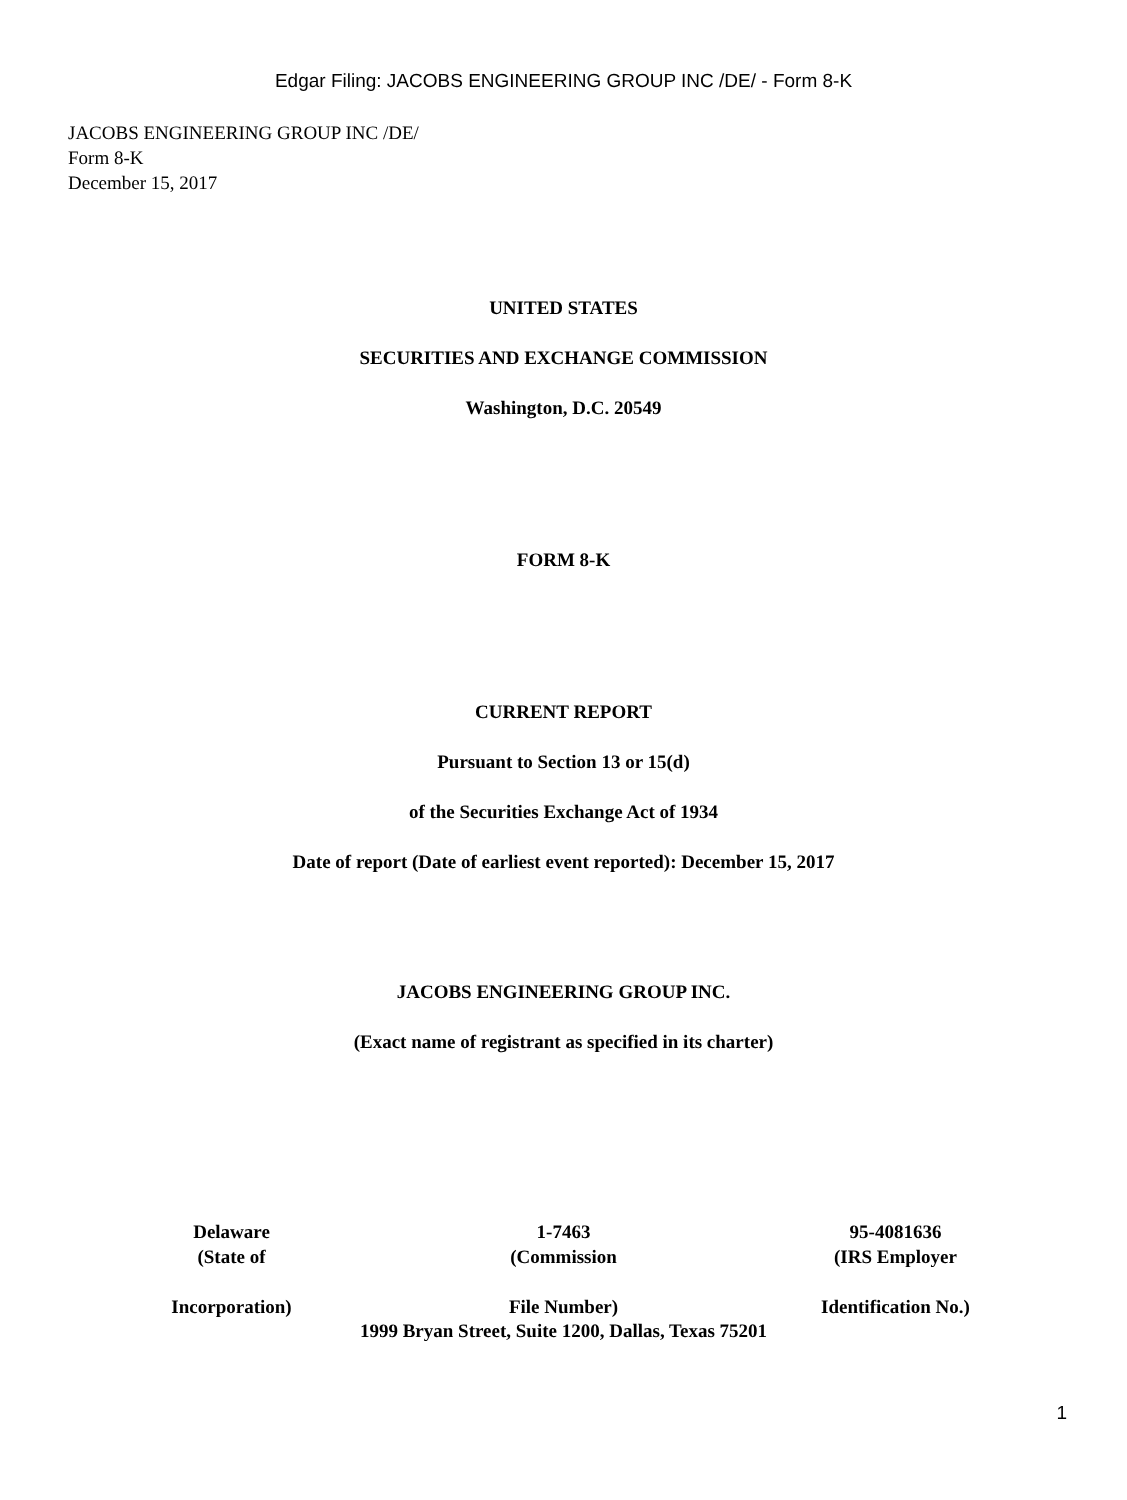Edgar Filing: JACOBS ENGINEERING GROUP INC /DE/ - Form 8-K
JACOBS ENGINEERING GROUP INC /DE/
Form 8-K
December 15, 2017
UNITED STATES
SECURITIES AND EXCHANGE COMMISSION
Washington, D.C. 20549
FORM 8-K
CURRENT REPORT
Pursuant to Section 13 or 15(d)
of the Securities Exchange Act of 1934
Date of report (Date of earliest event reported): December 15, 2017
JACOBS ENGINEERING GROUP INC.
(Exact name of registrant as specified in its charter)
| Delaware (State of Incorporation) | 1-7463 (Commission File Number) | 95-4081636 (IRS Employer Identification No.) |
1999 Bryan Street, Suite 1200, Dallas, Texas 75201
1